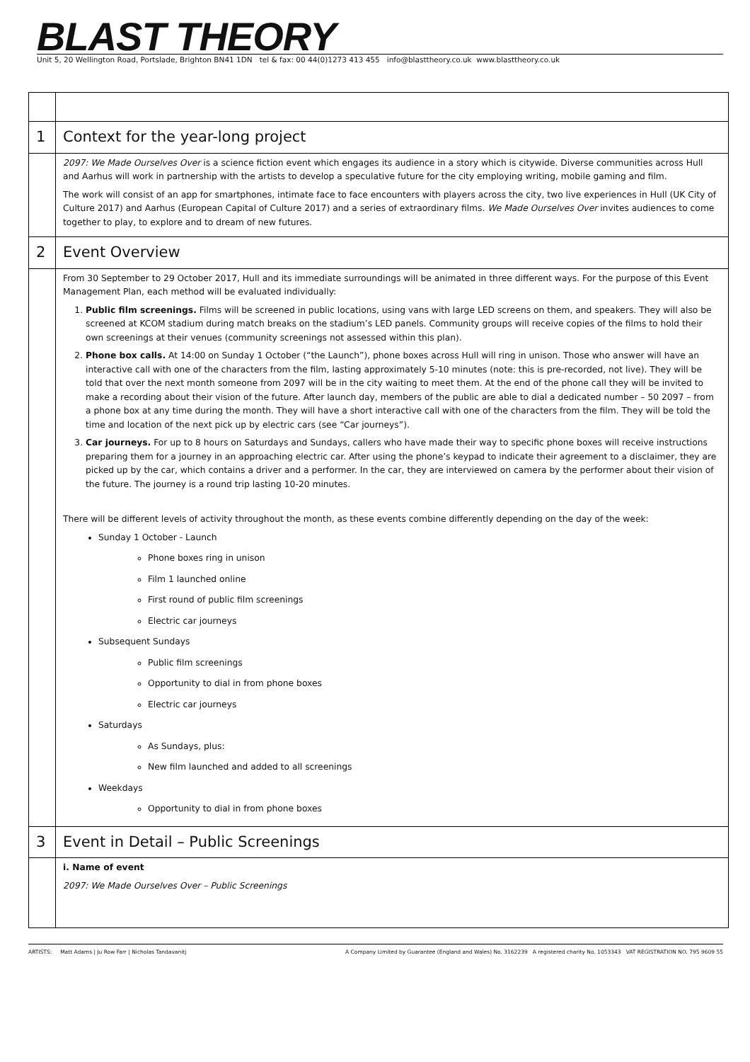BLAST THEORY
Unit 5, 20 Wellington Road, Portslade, Brighton BN41 1DN tel & fax: 00 44(0)1273 413 455 info@blasttheory.co.uk www.blasttheory.co.uk
| 1 | Context for the year-long project |
| | 2097: We Made Ourselves Over is a science fiction event which engages its audience in a story which is citywide. Diverse communities across Hull and Aarhus will work in partnership with the artists to develop a speculative future for the city employing writing, mobile gaming and film. The work will consist of an app for smartphones, intimate face to face encounters with players across the city, two live experiences in Hull (UK City of Culture 2017) and Aarhus (European Capital of Culture 2017) and a series of extraordinary films. We Made Ourselves Over invites audiences to come together to play, to explore and to dream of new futures. |
| 2 | Event Overview |
| | From 30 September to 29 October 2017, Hull and its immediate surroundings will be animated in three different ways. For the purpose of this Event Management Plan, each method will be evaluated individually: 1. Public film screenings. Films will be screened in public locations, using vans with large LED screens on them, and speakers. They will also be screened at KCOM stadium during match breaks on the stadium’s LED panels. Community groups will receive copies of the films to hold their own screenings at their venues (community screenings not assessed within this plan). 2. Phone box calls. At 14:00 on Sunday 1 October (“the Launch”), phone boxes across Hull will ring in unison. Those who answer will have an interactive call with one of the characters from the film, lasting approximately 5-10 minutes (note: this is pre-recorded, not live). They will be told that over the next month someone from 2097 will be in the city waiting to meet them. At the end of the phone call they will be invited to make a recording about their vision of the future. After launch day, members of the public are able to dial a dedicated number – 50 2097 – from a phone box at any time during the month. They will have a short interactive call with one of the characters from the film. They will be told the time and location of the next pick up by electric cars (see “Car journeys”). 3. Car journeys. For up to 8 hours on Saturdays and Sundays, callers who have made their way to specific phone boxes will receive instructions preparing them for a journey in an approaching electric car. After using the phone’s keypad to indicate their agreement to a disclaimer, they are picked up by the car, which contains a driver and a performer. In the car, they are interviewed on camera by the performer about their vision of the future. The journey is a round trip lasting 10-20 minutes. There will be different levels of activity throughout the month, as these events combine differently depending on the day of the week: Sunday 1 October - Launch Phone boxes ring in unison Film 1 launched online First round of public film screenings Electric car journeys Subsequent Sundays Public film screenings Opportunity to dial in from phone boxes Electric car journeys Saturdays As Sundays, plus: New film launched and added to all screenings Weekdays Opportunity to dial in from phone boxes |
| 3 | Event in Detail – Public Screenings |
| | i. Name of event 2097: We Made Ourselves Over – Public Screenings |
ARTISTS: Matt Adams | Ju Row Farr | Nicholas Tandavanitj A Company Limited by Guarantee (England and Wales) No. 3162239 A registered charity No. 1053343 VAT REGISTRATION NO. 795 9609 55